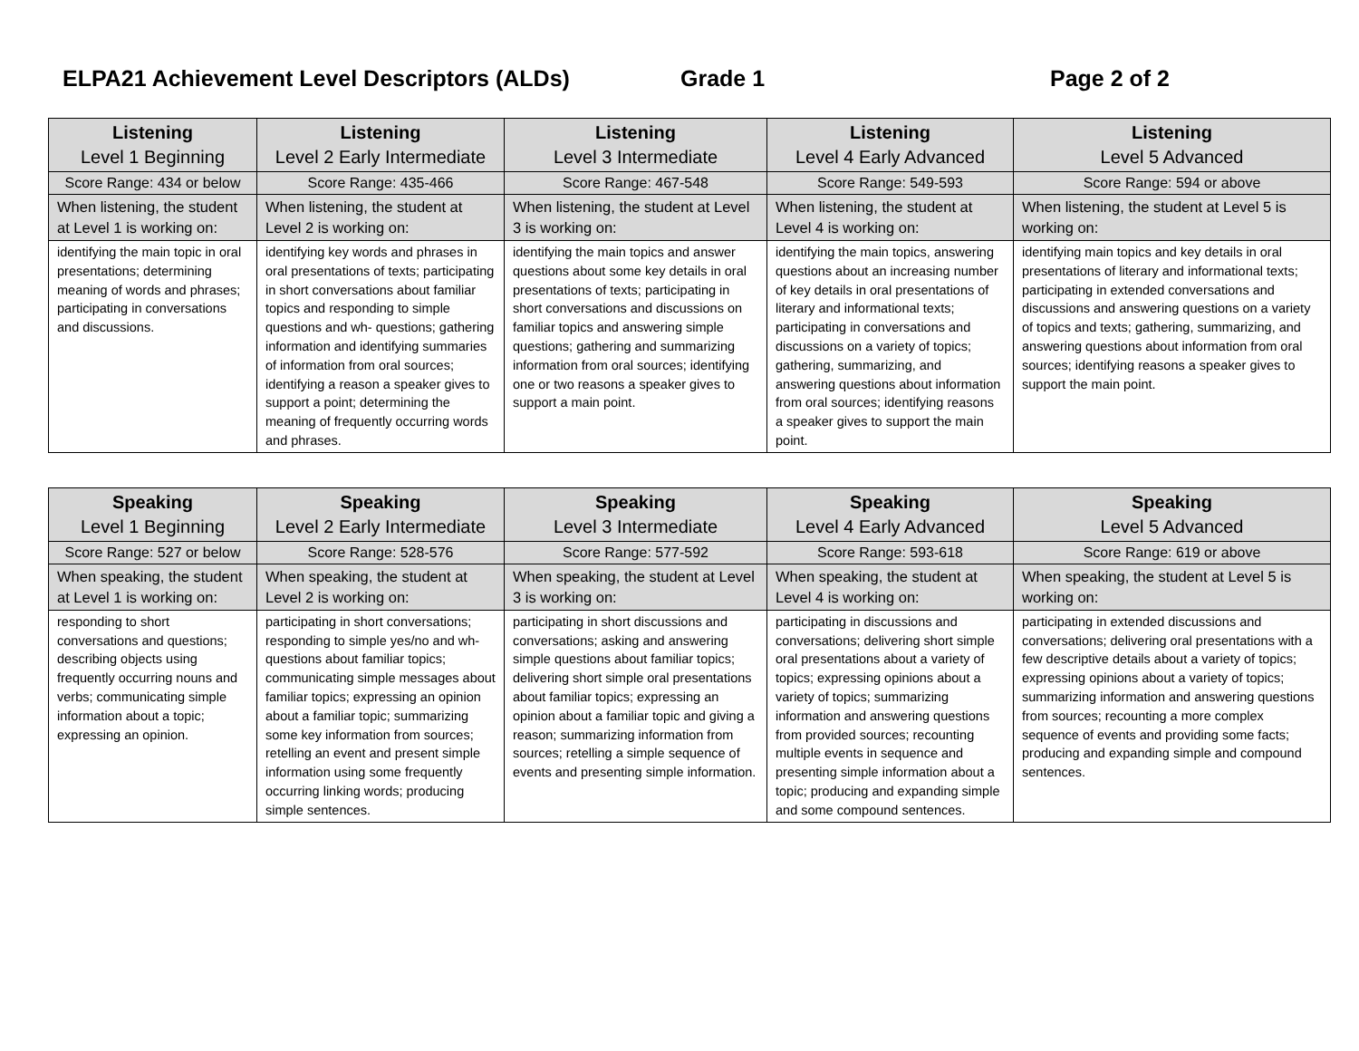ELPA21 Achievement Level Descriptors (ALDs) Grade 1 Page 2 of 2
| Listening Level 1 Beginning | Listening Level 2 Early Intermediate | Listening Level 3 Intermediate | Listening Level 4 Early Advanced | Listening Level 5 Advanced |
| Score Range: 434 or below | Score Range: 435-466 | Score Range: 467-548 | Score Range: 549-593 | Score Range: 594 or above |
| When listening, the student at Level 1 is working on: | When listening, the student at Level 2 is working on: | When listening, the student at Level 3 is working on: | When listening, the student at Level 4 is working on: | When listening, the student at Level 5 is working on: |
| identifying the main topic in oral presentations; determining meaning of words and phrases; participating in conversations and discussions. | identifying key words and phrases in oral presentations of texts; participating in short conversations about familiar topics and responding to simple questions and wh- questions; gathering information and identifying summaries of information from oral sources; identifying a reason a speaker gives to support a point; determining the meaning of frequently occurring words and phrases. | identifying the main topics and answer questions about some key details in oral presentations of texts; participating in short conversations and discussions on familiar topics and answering simple questions; gathering and summarizing information from oral sources; identifying one or two reasons a speaker gives to support a main point. | identifying the main topics, answering questions about an increasing number of key details in oral presentations of literary and informational texts; participating in conversations and discussions on a variety of topics; gathering, summarizing, and answering questions about information from oral sources; identifying reasons a speaker gives to support the main point. | identifying main topics and key details in oral presentations of literary and informational texts; participating in extended conversations and discussions and answering questions on a variety of topics and texts; gathering, summarizing, and answering questions about information from oral sources; identifying reasons a speaker gives to support the main point. |
| Speaking Level 1 Beginning | Speaking Level 2 Early Intermediate | Speaking Level 3 Intermediate | Speaking Level 4 Early Advanced | Speaking Level 5 Advanced |
| Score Range: 527 or below | Score Range: 528-576 | Score Range: 577-592 | Score Range: 593-618 | Score Range: 619 or above |
| When speaking, the student at Level 1 is working on: | When speaking, the student at Level 2 is working on: | When speaking, the student at Level 3 is working on: | When speaking, the student at Level 4 is working on: | When speaking, the student at Level 5 is working on: |
| responding to short conversations and questions; describing objects using frequently occurring nouns and verbs; communicating simple information about a topic; expressing an opinion. | participating in short conversations; responding to simple yes/no and wh- questions about familiar topics; communicating simple messages about familiar topics; expressing an opinion about a familiar topic; summarizing some key information from sources; retelling an event and present simple information using some frequently occurring linking words; producing simple sentences. | participating in short discussions and conversations; asking and answering simple questions about familiar topics; delivering short simple oral presentations about familiar topics; expressing an opinion about a familiar topic and giving a reason; summarizing information from sources; retelling a simple sequence of events and presenting simple information. | participating in discussions and conversations; delivering short simple oral presentations about a variety of topics; expressing opinions about a variety of topics; summarizing information and answering questions from provided sources; recounting multiple events in sequence and presenting simple information about a topic; producing and expanding simple and some compound sentences. | participating in extended discussions and conversations; delivering oral presentations with a few descriptive details about a variety of topics; expressing opinions about a variety of topics; summarizing information and answering questions from sources; recounting a more complex sequence of events and providing some facts; producing and expanding simple and compound sentences. |